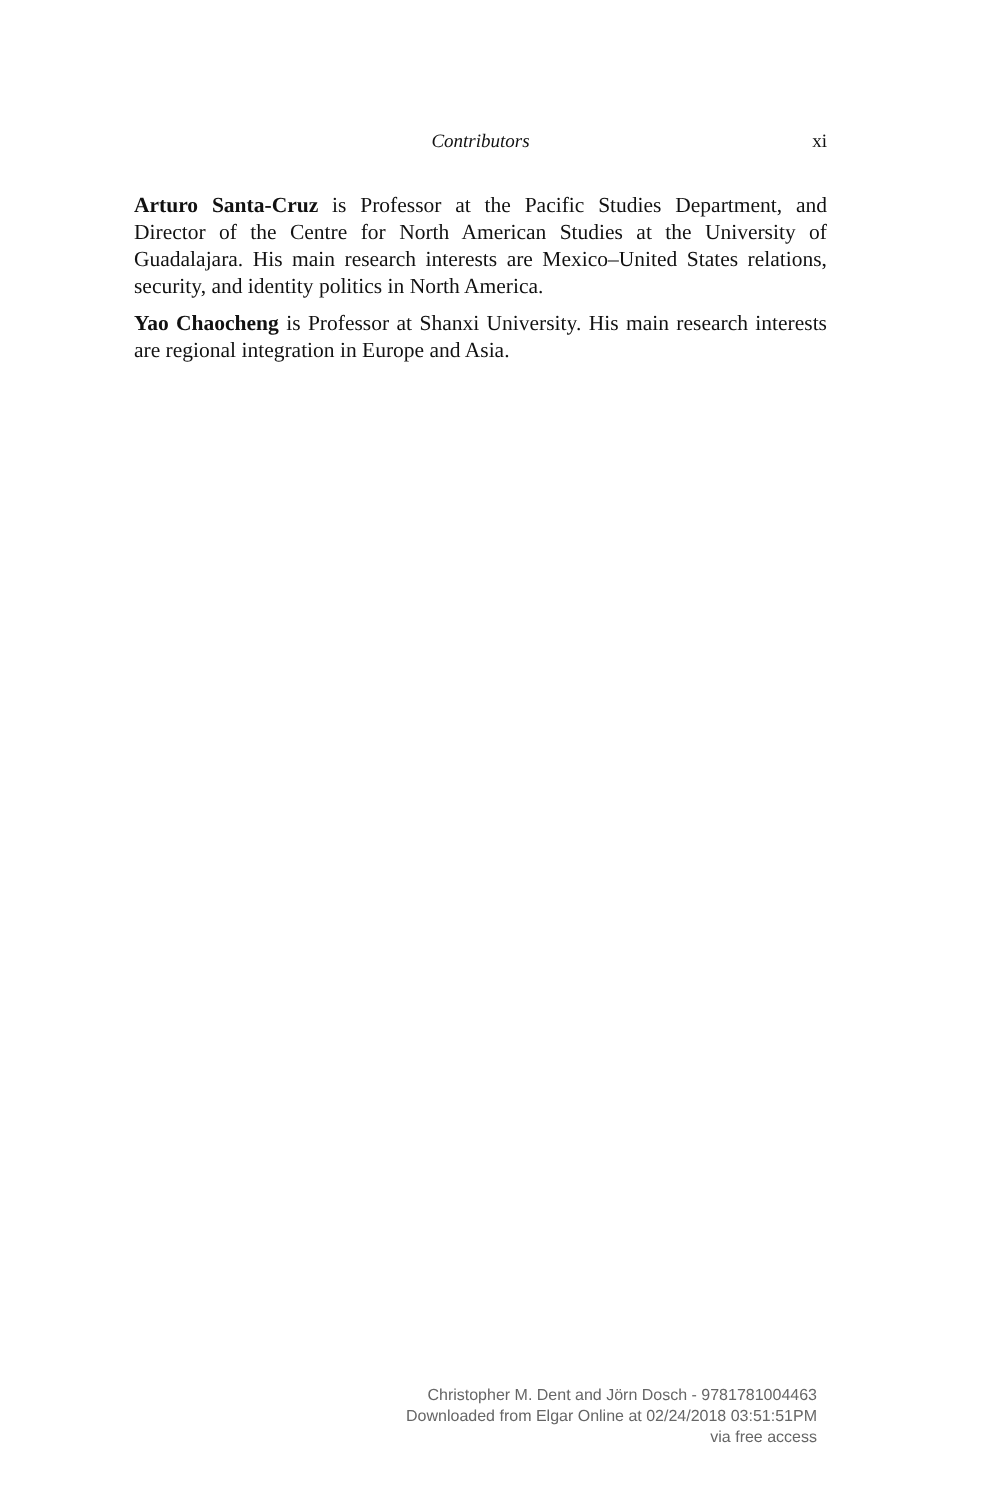Contributors
xi
Arturo Santa-Cruz is Professor at the Pacific Studies Department, and Director of the Centre for North American Studies at the University of Guadalajara. His main research interests are Mexico–United States relations, security, and identity politics in North America.
Yao Chaocheng is Professor at Shanxi University. His main research interests are regional integration in Europe and Asia.
Christopher M. Dent and Jörn Dosch - 9781781004463
Downloaded from Elgar Online at 02/24/2018 03:51:51PM
via free access